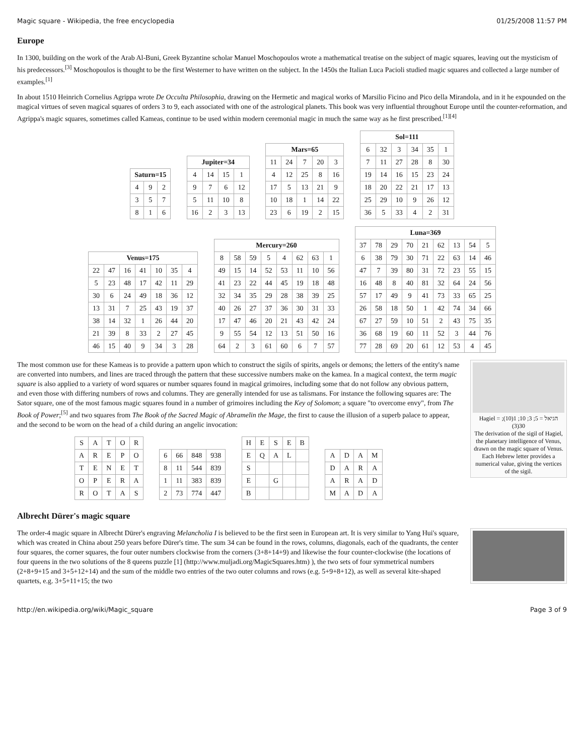Magic square - Wikipedia, the free encyclopedia 01/25/2008 11:57 PM
Europe
In 1300, building on the work of the Arab Al-Buni, Greek Byzantine scholar Manuel Moschopoulos wrote a mathematical treatise on the subject of magic squares, leaving out the mysticism of his predecessors.<sup>[3]</sup> Moschopoulos is thought to be the first Westerner to have written on the subject. In the 1450s the Italian Luca Pacioli studied magic squares and collected a large number of examples.<sup>[1]</sup>
In about 1510 Heinrich Cornelius Agrippa wrote De Occulta Philosophia, drawing on the Hermetic and magical works of Marsilio Ficino and Pico della Mirandola, and in it he expounded on the magical virtues of seven magical squares of orders 3 to 9, each associated with one of the astrological planets. This book was very influential throughout Europe until the counter-reformation, and Agrippa's magic squares, sometimes called Kameas, continue to be used within modern ceremonial magic in much the same way as he first prescribed.<sup>[1][4]</sup>
| Saturn=15 | | |
| --- | --- | --- |
| 4 | 9 | 2 |
| 3 | 5 | 7 |
| 8 | 1 | 6 |
| Jupiter=34 | | | |
| --- | --- | --- | --- |
| 4 | 14 | 15 | 1 |
| 9 | 7 | 6 | 12 |
| 5 | 11 | 10 | 8 |
| 16 | 2 | 3 | 13 |
| Mars=65 | | | | |
| --- | --- | --- | --- | --- |
| 11 | 24 | 7 | 20 | 3 |
| 4 | 12 | 25 | 8 | 16 |
| 17 | 5 | 13 | 21 | 9 |
| 10 | 18 | 1 | 14 | 22 |
| 23 | 6 | 19 | 2 | 15 |
| Sol=111 | | | | | |
| --- | --- | --- | --- | --- | --- |
| 6 | 32 | 3 | 34 | 35 | 1 |
| 7 | 11 | 27 | 28 | 8 | 30 |
| 19 | 14 | 16 | 15 | 23 | 24 |
| 18 | 20 | 22 | 21 | 17 | 13 |
| 25 | 29 | 10 | 9 | 26 | 12 |
| 36 | 5 | 33 | 4 | 2 | 31 |
| Venus=175 | | | | | | |
| --- | --- | --- | --- | --- | --- | --- |
| 22 | 47 | 16 | 41 | 10 | 35 | 4 |
| 5 | 23 | 48 | 17 | 42 | 11 | 29 |
| 30 | 6 | 24 | 49 | 18 | 36 | 12 |
| 13 | 31 | 7 | 25 | 43 | 19 | 37 |
| 38 | 14 | 32 | 1 | 26 | 44 | 20 |
| 21 | 39 | 8 | 33 | 2 | 27 | 45 |
| 46 | 15 | 40 | 9 | 34 | 3 | 28 |
| Mercury=260 | | | | | | | |
| --- | --- | --- | --- | --- | --- | --- | --- |
| 8 | 58 | 59 | 5 | 4 | 62 | 63 | 1 |
| 49 | 15 | 14 | 52 | 53 | 11 | 10 | 56 |
| 41 | 23 | 22 | 44 | 45 | 19 | 18 | 48 |
| 32 | 34 | 35 | 29 | 28 | 38 | 39 | 25 |
| 40 | 26 | 27 | 37 | 36 | 30 | 31 | 33 |
| 17 | 47 | 46 | 20 | 21 | 43 | 42 | 24 |
| 9 | 55 | 54 | 12 | 13 | 51 | 50 | 16 |
| 64 | 2 | 3 | 61 | 60 | 6 | 7 | 57 |
| Luna=369 | | | | | | | | |
| --- | --- | --- | --- | --- | --- | --- | --- | --- |
| 37 | 78 | 29 | 70 | 21 | 62 | 13 | 54 | 5 |
| 6 | 38 | 79 | 30 | 71 | 22 | 63 | 14 | 46 |
| 47 | 7 | 39 | 80 | 31 | 72 | 23 | 55 | 15 |
| 16 | 48 | 8 | 40 | 81 | 32 | 64 | 24 | 56 |
| 57 | 17 | 49 | 9 | 41 | 73 | 33 | 65 | 25 |
| 26 | 58 | 18 | 50 | 1 | 42 | 74 | 34 | 66 |
| 67 | 27 | 59 | 10 | 51 | 2 | 43 | 75 | 35 |
| 36 | 68 | 19 | 60 | 11 | 52 | 3 | 44 | 76 |
| 77 | 28 | 69 | 20 | 61 | 12 | 53 | 4 | 45 |
Hagiel = הגיאל = 5; 3; 10; 1(10); 30(3)
The derivation of the sigil of Hagiel, the planetary intelligence of Venus, drawn on the magic square of Venus. Each Hebrew letter provides a numerical value, giving the vertices of the sigil.
The most common use for these Kameas is to provide a pattern upon which to construct the sigils of spirits, angels or demons; the letters of the entity's name are converted into numbers, and lines are traced through the pattern that these successive numbers make on the kamea. In a magical context, the term magic square is also applied to a variety of word squares or number squares found in magical grimoires, including some that do not follow any obvious pattern, and even those with differing numbers of rows and columns. They are generally intended for use as talismans. For instance the following squares are: The Sator square, one of the most famous magic squares found in a number of grimoires including the Key of Solomon; a square "to overcome envy", from The Book of Power;<sup>[5]</sup> and two squares from The Book of the Sacred Magic of Abramelin the Mage, the first to cause the illusion of a superb palace to appear, and the second to be worn on the head of a child during an angelic invocation:
| S | A | T | O | R |
| A | R | E | P | O |
| T | E | N | E | T |
| O | P | E | R | A |
| R | O | T | A | S |
| 6 | 66 | 848 | 938 |
| 8 | 11 | 544 | 839 |
| 1 | 11 | 383 | 839 |
| 2 | 73 | 774 | 447 |
| H | E | S | E | B |
| E | Q | A | L | |
| S | | | | |
| E | | G | | |
| B | | | | |
| A | D | A | M |
| D | A | R | A |
| A | R | A | D |
| M | A | D | A |
Albrecht Dürer's magic square
The order-4 magic square in Albrecht Dürer's engraving Melancholia I is believed to be the first seen in European art. It is very similar to Yang Hui's square, which was created in China about 250 years before Dürer's time. The sum 34 can be found in the rows, columns, diagonals, each of the quadrants, the center four squares, the corner squares, the four outer numbers clockwise from the corners (3+8+14+9) and likewise the four counter-clockwise (the locations of four queens in the two solutions of the 8 queens puzzle [1] (http://www.muljadi.org/MagicSquares.htm) ), the two sets of four symmetrical numbers (2+8+9+15 and 3+5+12+14) and the sum of the middle two entries of the two outer columns and rows (e.g. 5+9+8+12), as well as several kite-shaped quartets, e.g. 3+5+11+15; the two
http://en.wikipedia.org/wiki/Magic_square Page 3 of 9